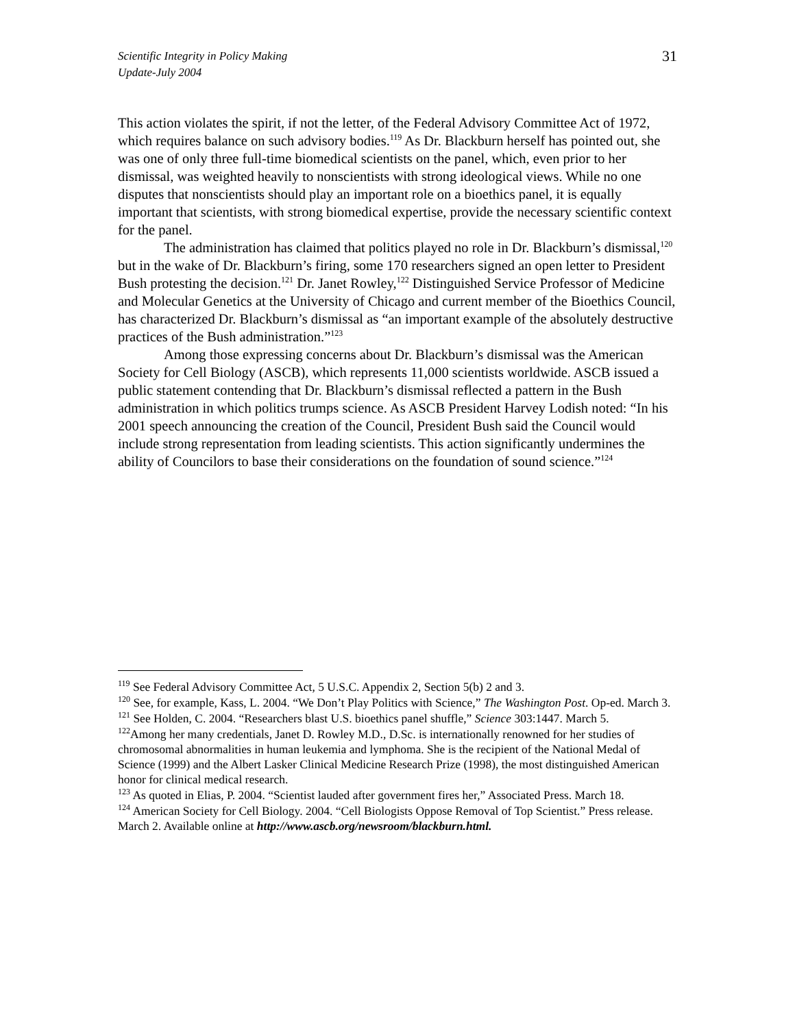Scientific Integrity in Policy Making
Update-July 2004
31
This action violates the spirit, if not the letter, of the Federal Advisory Committee Act of 1972, which requires balance on such advisory bodies.<sup>119</sup> As Dr. Blackburn herself has pointed out, she was one of only three full-time biomedical scientists on the panel, which, even prior to her dismissal, was weighted heavily to nonscientists with strong ideological views. While no one disputes that nonscientists should play an important role on a bioethics panel, it is equally important that scientists, with strong biomedical expertise, provide the necessary scientific context for the panel.
The administration has claimed that politics played no role in Dr. Blackburn’s dismissal,<sup>120</sup> but in the wake of Dr. Blackburn’s firing, some 170 researchers signed an open letter to President Bush protesting the decision.<sup>121</sup> Dr. Janet Rowley,<sup>122</sup> Distinguished Service Professor of Medicine and Molecular Genetics at the University of Chicago and current member of the Bioethics Council, has characterized Dr. Blackburn’s dismissal as “an important example of the absolutely destructive practices of the Bush administration.”<sup>123</sup>
Among those expressing concerns about Dr. Blackburn’s dismissal was the American Society for Cell Biology (ASCB), which represents 11,000 scientists worldwide. ASCB issued a public statement contending that Dr. Blackburn’s dismissal reflected a pattern in the Bush administration in which politics trumps science. As ASCB President Harvey Lodish noted: “In his 2001 speech announcing the creation of the Council, President Bush said the Council would include strong representation from leading scientists. This action significantly undermines the ability of Councilors to base their considerations on the foundation of sound science.”<sup>124</sup>
<sup>119</sup> See Federal Advisory Committee Act, 5 U.S.C. Appendix 2, Section 5(b) 2 and 3.
<sup>120</sup> See, for example, Kass, L. 2004. “We Don’t Play Politics with Science,” The Washington Post. Op-ed. March 3.
<sup>121</sup> See Holden, C. 2004. “Researchers blast U.S. bioethics panel shuffle,” Science 303:1447. March 5.
<sup>122</sup> Among her many credentials, Janet D. Rowley M.D., D.Sc. is internationally renowned for her studies of chromosomal abnormalities in human leukemia and lymphoma. She is the recipient of the National Medal of Science (1999) and the Albert Lasker Clinical Medicine Research Prize (1998), the most distinguished American honor for clinical medical research.
<sup>123</sup> As quoted in Elias, P. 2004. “Scientist lauded after government fires her,” Associated Press. March 18.
<sup>124</sup> American Society for Cell Biology. 2004. “Cell Biologists Oppose Removal of Top Scientist.” Press release. March 2. Available online at http://www.ascb.org/newsroom/blackburn.html.